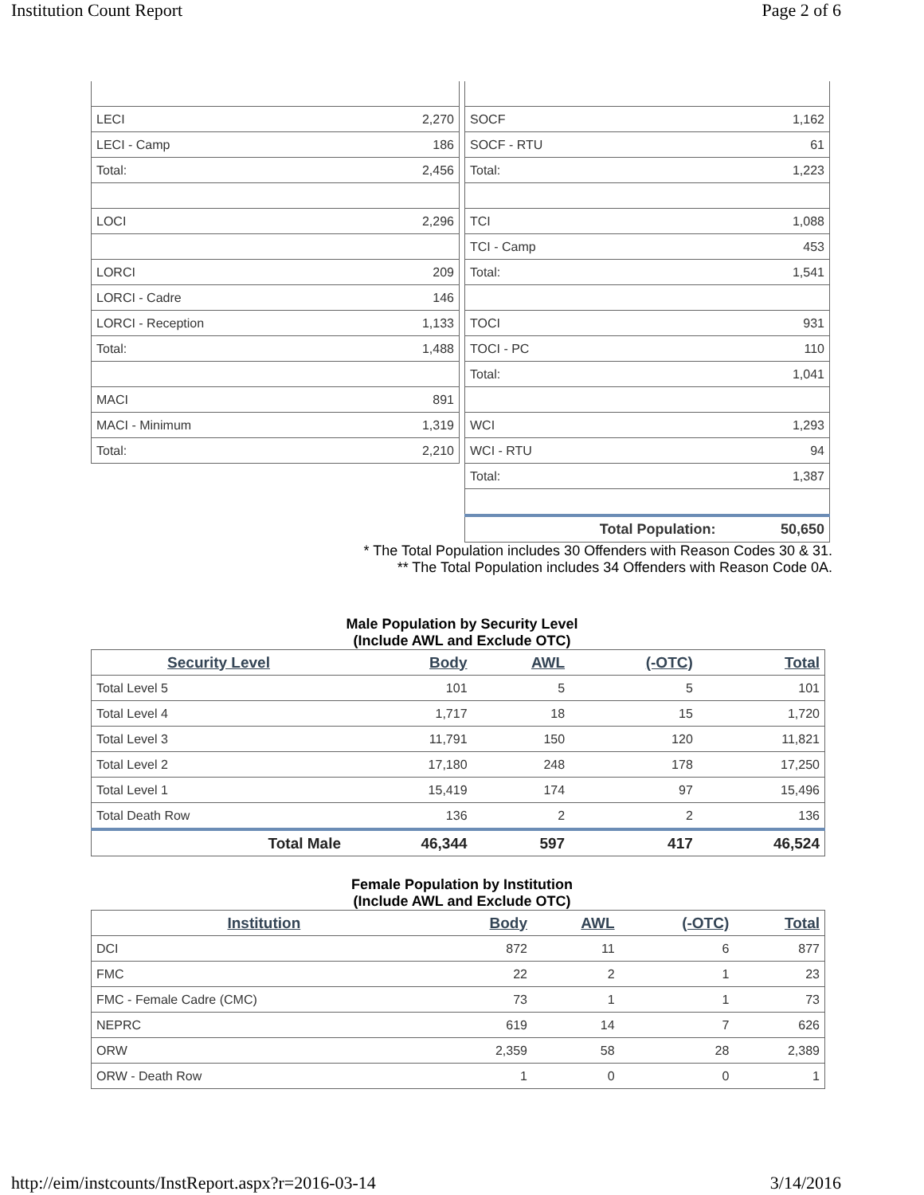Institution Count Report Page 2 of 6
| LECI | 2,270 |
| LECI - Camp | 186 |
| Total: | 2,456 |
| LOCI | 2,296 |
| LORCI | 209 |
| LORCI - Cadre | 146 |
| LORCI - Reception | 1,133 |
| Total: | 1,488 |
| MACI | 891 |
| MACI - Minimum | 1,319 |
| Total: | 2,210 |
| SOCF | 1,162 |
| SOCF - RTU | 61 |
| Total: | 1,223 |
| TCI | 1,088 |
| TCI - Camp | 453 |
| Total: | 1,541 |
| TOCI | 931 |
| TOCI - PC | 110 |
| Total: | 1,041 |
| WCI | 1,293 |
| WCI - RTU | 94 |
| Total: | 1,387 |
| Total Population: | 50,650 |
* The Total Population includes 30 Offenders with Reason Codes 30 & 31.
** The Total Population includes 34 Offenders with Reason Code 0A.
Male Population by Security Level
(Include AWL and Exclude OTC)
| Security Level | Body | AWL | (-OTC) | Total |
| --- | --- | --- | --- | --- |
| Total Level 5 | 101 | 5 | 5 | 101 |
| Total Level 4 | 1,717 | 18 | 15 | 1,720 |
| Total Level 3 | 11,791 | 150 | 120 | 11,821 |
| Total Level 2 | 17,180 | 248 | 178 | 17,250 |
| Total Level 1 | 15,419 | 174 | 97 | 15,496 |
| Total Death Row | 136 | 2 | 2 | 136 |
| Total Male | 46,344 | 597 | 417 | 46,524 |
Female Population by Institution
(Include AWL and Exclude OTC)
| Institution | Body | AWL | (-OTC) | Total |
| --- | --- | --- | --- | --- |
| DCI | 872 | 11 | 6 | 877 |
| FMC | 22 | 2 | 1 | 23 |
| FMC - Female Cadre (CMC) | 73 | 1 | 1 | 73 |
| NEPRC | 619 | 14 | 7 | 626 |
| ORW | 2,359 | 58 | 28 | 2,389 |
| ORW - Death Row | 1 | 0 | 0 | 1 |
http://eim/instcounts/InstReport.aspx?r=2016-03-14 3/14/2016